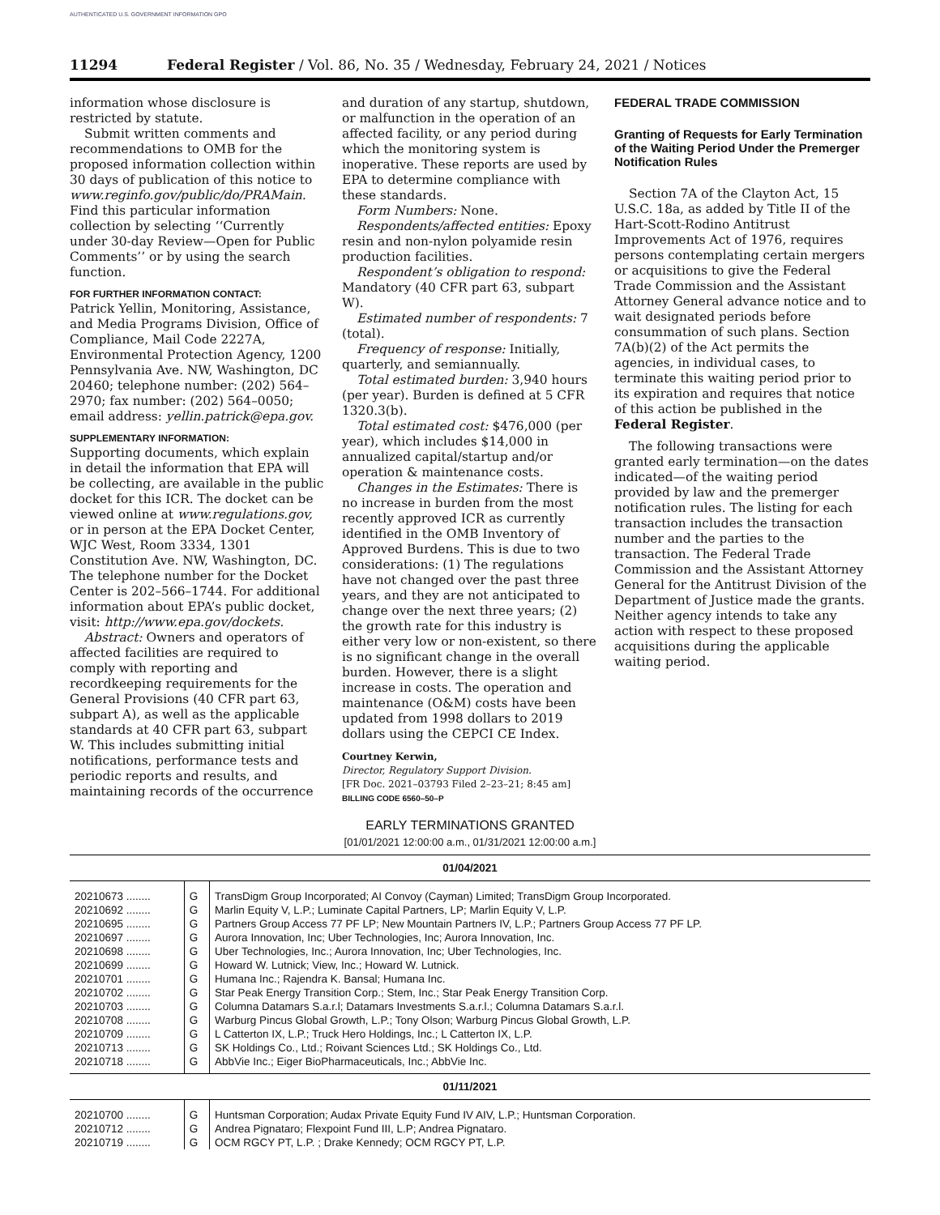AUTHENTICATED U.S. GOVERNMENT INFORMATION GPO
11294 Federal Register / Vol. 86, No. 35 / Wednesday, February 24, 2021 / Notices
information whose disclosure is restricted by statute.
Submit written comments and recommendations to OMB for the proposed information collection within 30 days of publication of this notice to www.reginfo.gov/public/do/PRAMain. Find this particular information collection by selecting ‘‘Currently under 30-day Review—Open for Public Comments’’ or by using the search function.
FOR FURTHER INFORMATION CONTACT:
Patrick Yellin, Monitoring, Assistance, and Media Programs Division, Office of Compliance, Mail Code 2227A, Environmental Protection Agency, 1200 Pennsylvania Ave. NW, Washington, DC 20460; telephone number: (202) 564–2970; fax number: (202) 564–0050; email address: yellin.patrick@epa.gov.
SUPPLEMENTARY INFORMATION:
Supporting documents, which explain in detail the information that EPA will be collecting, are available in the public docket for this ICR. The docket can be viewed online at www.regulations.gov, or in person at the EPA Docket Center, WJC West, Room 3334, 1301 Constitution Ave. NW, Washington, DC. The telephone number for the Docket Center is 202–566–1744. For additional information about EPA’s public docket, visit: http://www.epa.gov/dockets.
Abstract: Owners and operators of affected facilities are required to comply with reporting and recordkeeping requirements for the General Provisions (40 CFR part 63, subpart A), as well as the applicable standards at 40 CFR part 63, subpart W. This includes submitting initial notifications, performance tests and periodic reports and results, and maintaining records of the occurrence
and duration of any startup, shutdown, or malfunction in the operation of an affected facility, or any period during which the monitoring system is inoperative. These reports are used by EPA to determine compliance with these standards.
Form Numbers: None.
Respondents/affected entities: Epoxy resin and non-nylon polyamide resin production facilities.
Respondent’s obligation to respond: Mandatory (40 CFR part 63, subpart W).
Estimated number of respondents: 7 (total).
Frequency of response: Initially, quarterly, and semiannually.
Total estimated burden: 3,940 hours (per year). Burden is defined at 5 CFR 1320.3(b).
Total estimated cost: $476,000 (per year), which includes $14,000 in annualized capital/startup and/or operation & maintenance costs.
Changes in the Estimates: There is no increase in burden from the most recently approved ICR as currently identified in the OMB Inventory of Approved Burdens. This is due to two considerations: (1) The regulations have not changed over the past three years, and they are not anticipated to change over the next three years; (2) the growth rate for this industry is either very low or non-existent, so there is no significant change in the overall burden. However, there is a slight increase in costs. The operation and maintenance (O&M) costs have been updated from 1998 dollars to 2019 dollars using the CEPCI CE Index.
Courtney Kerwin,
Director, Regulatory Support Division.
[FR Doc. 2021–03793 Filed 2–23–21; 8:45 am]
BILLING CODE 6560–50–P
FEDERAL TRADE COMMISSION
Granting of Requests for Early Termination of the Waiting Period Under the Premerger Notification Rules
Section 7A of the Clayton Act, 15 U.S.C. 18a, as added by Title II of the Hart-Scott-Rodino Antitrust Improvements Act of 1976, requires persons contemplating certain mergers or acquisitions to give the Federal Trade Commission and the Assistant Attorney General advance notice and to wait designated periods before consummation of such plans. Section 7A(b)(2) of the Act permits the agencies, in individual cases, to terminate this waiting period prior to its expiration and requires that notice of this action be published in the Federal Register.
The following transactions were granted early termination—on the dates indicated—of the waiting period provided by law and the premerger notification rules. The listing for each transaction includes the transaction number and the parties to the transaction. The Federal Trade Commission and the Assistant Attorney General for the Antitrust Division of the Department of Justice made the grants. Neither agency intends to take any action with respect to these proposed acquisitions during the applicable waiting period.
EARLY TERMINATIONS GRANTED
[01/01/2021 12:00:00 a.m., 01/31/2021 12:00:00 a.m.]
| 01/04/2021 | | |
| --- | --- | --- |
| 20210673 ........ | G | TransDigm Group Incorporated; AI Convoy (Cayman) Limited; TransDigm Group Incorporated. |
| 20210692 ........ | G | Marlin Equity V, L.P.; Luminate Capital Partners, LP; Marlin Equity V, L.P. |
| 20210695 ........ | G | Partners Group Access 77 PF LP; New Mountain Partners IV, L.P.; Partners Group Access 77 PF LP. |
| 20210697 ........ | G | Aurora Innovation, Inc; Uber Technologies, Inc; Aurora Innovation, Inc. |
| 20210698 ........ | G | Uber Technologies, Inc.; Aurora Innovation, Inc; Uber Technologies, Inc. |
| 20210699 ........ | G | Howard W. Lutnick; View, Inc.; Howard W. Lutnick. |
| 20210701 ........ | G | Humana Inc.; Rajendra K. Bansal; Humana Inc. |
| 20210702 ........ | G | Star Peak Energy Transition Corp.; Stem, Inc.; Star Peak Energy Transition Corp. |
| 20210703 ........ | G | Columna Datamars S.a.r.l; Datamars Investments S.a.r.l.; Columna Datamars S.a.r.l. |
| 20210708 ........ | G | Warburg Pincus Global Growth, L.P.; Tony Olson; Warburg Pincus Global Growth, L.P. |
| 20210709 ........ | G | L Catterton IX, L.P.; Truck Hero Holdings, Inc.; L Catterton IX, L.P. |
| 20210713 ........ | G | SK Holdings Co., Ltd.; Roivant Sciences Ltd.; SK Holdings Co., Ltd. |
| 20210718 ........ | G | AbbVie Inc.; Eiger BioPharmaceuticals, Inc.; AbbVie Inc. |
| 01/11/2021 | | |
| 20210700 ........ | G | Huntsman Corporation; Audax Private Equity Fund IV AIV, L.P.; Huntsman Corporation. |
| 20210712 ........ | G | Andrea Pignataro; Flexpoint Fund III, L.P; Andrea Pignataro. |
| 20210719 ........ | G | OCM RGCY PT, L.P. ; Drake Kennedy; OCM RGCY PT, L.P. |